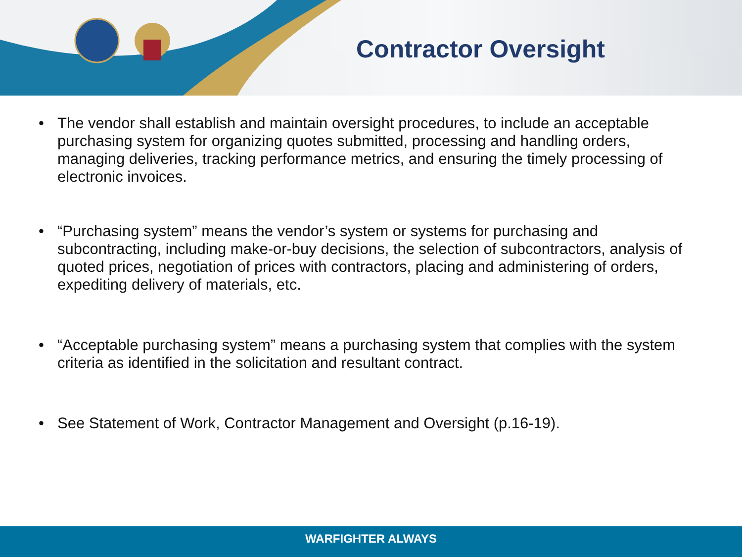Contractor Oversight
• The vendor shall establish and maintain oversight procedures, to include an acceptable purchasing system for organizing quotes submitted, processing and handling orders, managing deliveries, tracking performance metrics, and ensuring the timely processing of electronic invoices.
• “Purchasing system” means the vendor’s system or systems for purchasing and subcontracting, including make-or-buy decisions, the selection of subcontractors, analysis of quoted prices, negotiation of prices with contractors, placing and administering of orders, expediting delivery of materials, etc.
• “Acceptable purchasing system” means a purchasing system that complies with the system criteria as identified in the solicitation and resultant contract.
• See Statement of Work, Contractor Management and Oversight (p.16-19).
WARFIGHTER ALWAYS